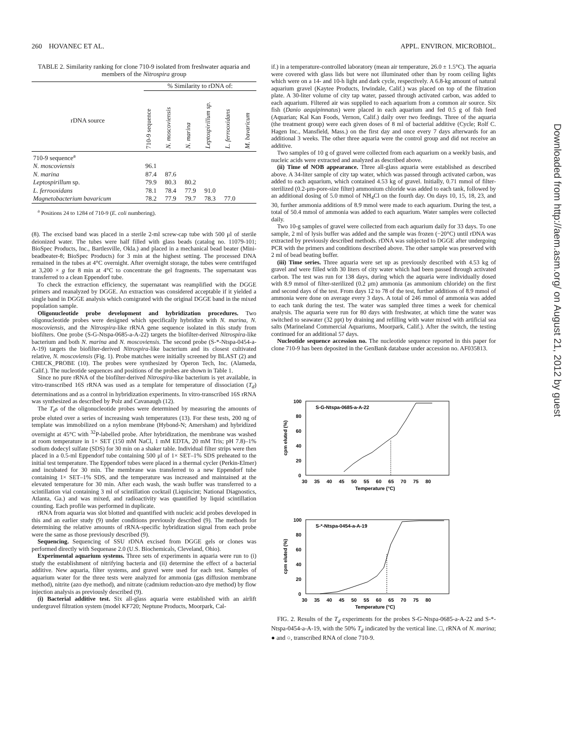260 HOVANEC ET AL. APPL. ENVIRON. MICROBIOL.
TABLE 2. Similarity ranking for clone 710-9 isolated from freshwater aquaria and members of the Nitrospira group
| | % Similarity to rDNA of: | | | | | |
| --- | --- | --- | --- | --- | --- | --- |
| rDNA source | 710-9 sequence | N. moscoviensis | N. marina | Leptospirillum sp. | L. ferrooxidans | M. bavaricum |
| 710-9 sequence<sup>a</sup> | | | | | | |
| N. moscoviensis | 96.1 | | | | | |
| N. marina | 87.4 | 87.6 | | | | |
| Leptospirillum sp. | 79.9 | 80.3 | 80.2 | | | |
| L. ferrooxidans | 78.1 | 78.4 | 77.9 | 91.0 | | |
| Magnetobacterium bavaricum | 78.2 | 77.9 | 79.7 | 78.3 | 77.0 | |
<sup>a</sup> Positions 24 to 1284 of 710-9 (E. coli numbering).
(8). The excised band was placed in a sterile 2-ml screw-cap tube with 500 μl of sterile deionized water. The tubes were half filled with glass beads (catalog no. 11079-101; BioSpec Products, Inc., Bartlesville, Okla.) and placed in a mechanical bead beater (Mini-beadbeater-8; BioSpec Products) for 3 min at the highest setting. The processed DNA remained in the tubes at 4°C overnight. After overnight storage, the tubes were centrifuged at 3,200 × g for 8 min at 4°C to concentrate the gel fragments. The supernatant was transferred to a clean Eppendorf tube.
To check the extraction efficiency, the supernatant was reamplified with the DGGE primers and reanalyzed by DGGE. An extraction was considered acceptable if it yielded a single band in DGGE analysis which comigrated with the original DGGE band in the mixed population sample.
Oligonucleotide probe development and hybridization procedures. Two oligonucleotide probes were designed which specifically hybridize with N. marina, N. moscoviensis, and the Nitrospira-like rRNA gene sequence isolated in this study from biofilters. One probe (S-G-Ntspa-0685-a-A-22) targets the biofilter-derived Nitrospira-like bacterium and both N. marina and N. moscoviensis. The second probe (S-*-Ntspa-0454-a-A-19) targets the biofilter-derived Nitrospira-like bacterium and its closest cultivated relative, N. moscoviensis (Fig. 1). Probe matches were initially screened by BLAST (2) and CHECK_PROBE (10). The probes were synthesized by Operon Tech, Inc. (Alameda, Calif.). The nucleotide sequences and positions of the probes are shown in Table 1.
Since no pure rRNA of the biofilter-derived Nitrospira-like bacterium is yet available, in vitro-transcribed 16S rRNA was used as a template for temperature of dissociation (T<sub>d</sub>) determinations and as a control in hybridization experiments. In vitro-transcribed 16S rRNA was synthesized as described by Polz and Cavanaugh (12).
The T<sub>d</sub>s of the oligonucleotide probes were determined by measuring the amounts of probe eluted over a series of increasing wash temperatures (13). For these tests, 200 ng of template was immobilized on a nylon membrane (Hybond-N; Amersham) and hybridized overnight at 45°C with <sup>32</sup>P-labelled probe. After hybridization, the membrane was washed at room temperature in 1× SET (150 mM NaCl, 1 mM EDTA, 20 mM Tris; pH 7.8)–1% sodium dodecyl sulfate (SDS) for 30 min on a shaker table. Individual filter strips were then placed in a 0.5-ml Eppendorf tube containing 500 μl of 1× SET–1% SDS preheated to the initial test temperature. The Eppendorf tubes were placed in a thermal cycler (Perkin-Elmer) and incubated for 30 min. The membrane was transferred to a new Eppendorf tube containing 1× SET–1% SDS, and the temperature was increased and maintained at the elevated temperature for 30 min. After each wash, the wash buffer was transferred to a scintillation vial containing 3 ml of scintillation cocktail (Liquiscint; National Diagnostics, Atlanta, Ga.) and was mixed, and radioactivity was quantified by liquid scintillation counting. Each profile was performed in duplicate.
rRNA from aquaria was slot blotted and quantified with nucleic acid probes developed in this and an earlier study (9) under conditions previously described (9). The methods for determining the relative amounts of rRNA-specific hybridization signal from each probe were the same as those previously described (9).
Sequencing. Sequencing of SSU rDNA excised from DGGE gels or clones was performed directly with Sequenase 2.0 (U.S. Biochemicals, Cleveland, Ohio).
Experimental aquarium systems. Three sets of experiments in aquaria were run to (i) study the establishment of nitrifying bacteria and (ii) determine the effect of a bacterial additive. New aquaria, filter systems, and gravel were used for each test. Samples of aquarium water for the three tests were analyzed for ammonia (gas diffusion membrane method), nitrite (azo dye method), and nitrate (cadmium reduction-azo dye method) by flow injection analysis as previously described (9).
(i) Bacterial additive test. Six all-glass aquaria were established with an airlift undergravel filtration system (model KF720; Neptune Products, Moorpark, Cal-
if.) in a temperature-controlled laboratory (mean air temperature, 26.0 ± 1.5°C). The aquaria were covered with glass lids but were not illuminated other than by room ceiling lights which were on a 14- and 10-h light and dark cycle, respectively. A 6.8-kg amount of natural aquarium gravel (Kaytee Products, Irwindale, Calif.) was placed on top of the filtration plate. A 30-liter volume of city tap water, passed through activated carbon, was added to each aquarium. Filtered air was supplied to each aquarium from a common air source. Six fish (Danio aequipinnatus) were placed in each aquarium and fed 0.5 g of fish feed (Aquarian; Kal Kan Foods, Vernon, Calif.) daily over two feedings. Three of the aquaria (the treatment group) were each given doses of 8 ml of bacterial additive (Cycle; Rolf C. Hagen Inc., Mansfield, Mass.) on the first day and once every 7 days afterwards for an additional 3 weeks. The other three aquaria were the control group and did not receive an additive.
Two samples of 10 g of gravel were collected from each aquarium on a weekly basis, and nucleic acids were extracted and analyzed as described above.
(ii) Time of NOB appearance. Three all-glass aquaria were established as described above. A 34-liter sample of city tap water, which was passed through activated carbon, was added to each aquarium, which contained 4.53 kg of gravel. Initially, 0.71 mmol of filter-sterilized (0.2-μm-pore-size filter) ammonium chloride was added to each tank, followed by an additional dosing of 5.0 mmol of NH<sub>4</sub>Cl on the fourth day. On days 10, 15, 18, 23, and 30, further ammonia additions of 8.9 mmol were made to each aquarium. During the test, a total of 50.4 mmol of ammonia was added to each aquarium. Water samples were collected daily.
Two 10-g samples of gravel were collected from each aquarium daily for 33 days. To one sample, 2 ml of lysis buffer was added and the sample was frozen (−20°C) until rDNA was extracted by previously described methods. rDNA was subjected to DGGE after undergoing PCR with the primers and conditions described above. The other sample was preserved with 2 ml of bead beating buffer.
(iii) Time series. Three aquaria were set up as previously described with 4.53 kg of gravel and were filled with 30 liters of city water which had been passed through activated carbon. The test was run for 138 days, during which the aquaria were individually dosed with 8.9 mmol of filter-sterilized (0.2 μm) ammonia (as ammonium chloride) on the first and second days of the test. From days 12 to 78 of the test, further additions of 8.9 mmol of ammonia were done on average every 3 days. A total of 246 mmol of ammonia was added to each tank during the test. The water was sampled three times a week for chemical analysis. The aquaria were run for 80 days with freshwater, at which time the water was switched to seawater (32 ppt) by draining and refilling with water mixed with artificial sea salts (Marineland Commercial Aquariums, Moorpark, Calif.). After the switch, the testing continued for an additional 57 days.
Nucleotide sequence accession no. The nucleotide sequence reported in this paper for clone 710-9 has been deposited in the GenBank database under accession no. AF035813.
S-G-Ntspa-0685-a-A-22
100
80
60
40
20
0
30 35 40 45 50 55 60 65 70 75 80
Temperature (°C)
cpm eluted (%)
S-*-Ntspa-0454-a-A-19
100
80
60
40
20
0
30 35 40 45 50 55 60 65 70 75 80
Temperature (°C)
cpm eluted (%)
FIG. 2. Results of the T<sub>d</sub> experiments for the probes S-G-Ntspa-0685-a-A-22 and S-*-Ntspa-0454-a-A-19, with the 50% T<sub>d</sub> indicated by the vertical line. □, rRNA of N. marina; ● and ○, transcribed RNA of clone 710-9.
Downloaded from http://aem.asm.org/ on August 21, 2012 by guest